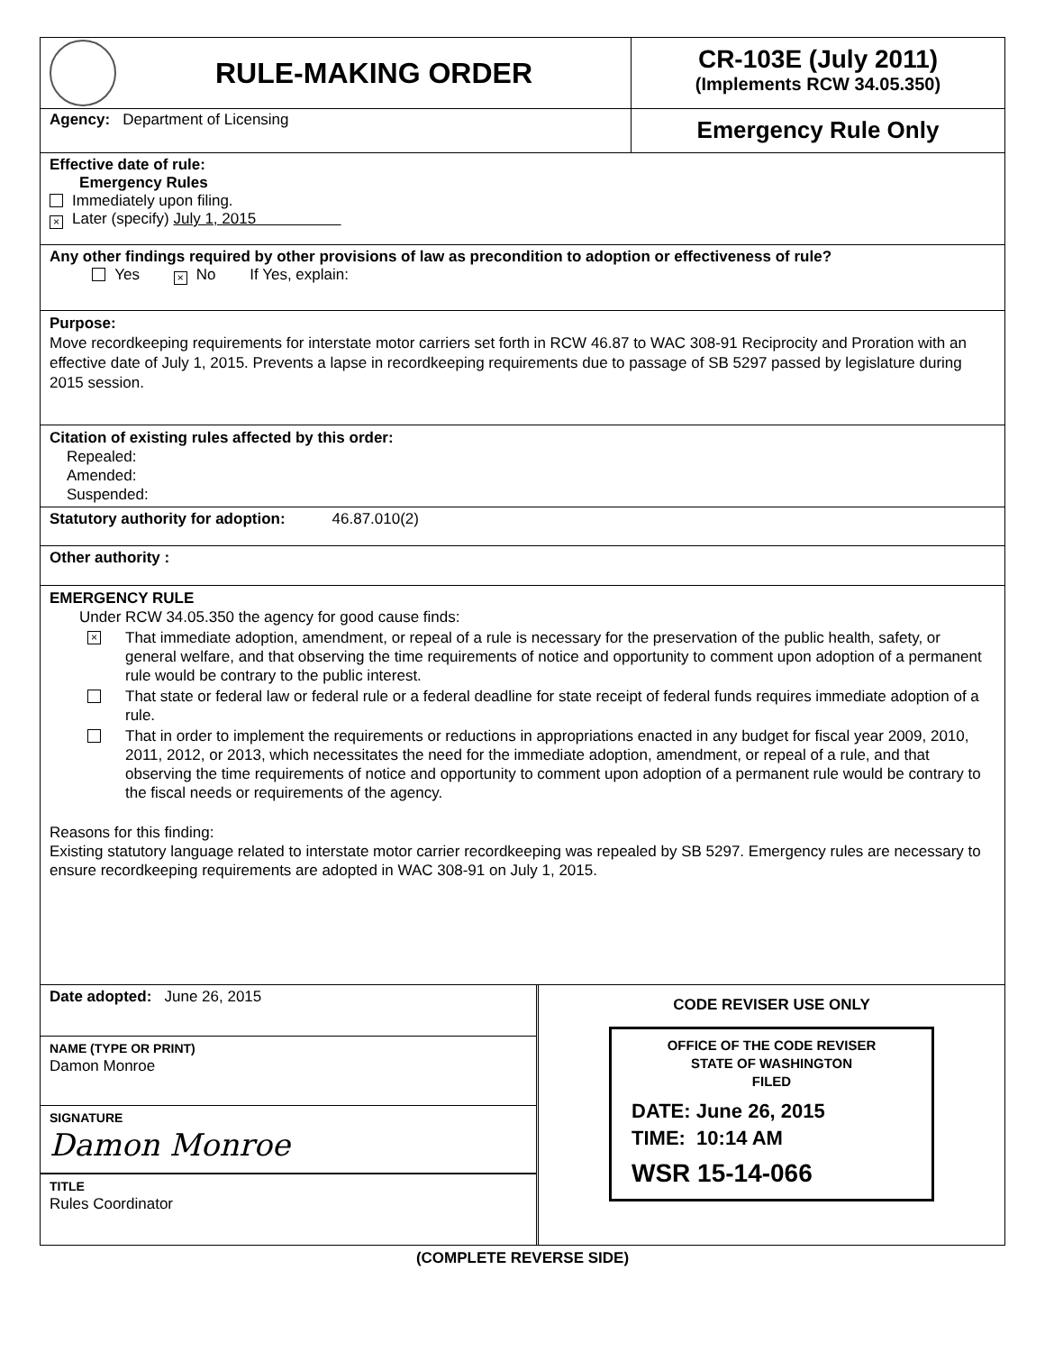RULE-MAKING ORDER
CR-103E (July 2011)
(Implements RCW 34.05.350)
Agency: Department of Licensing
Emergency Rule Only
Effective date of rule:
Emergency Rules
Immediately upon filing.
× Later (specify) July 1, 2015
Any other findings required by other provisions of law as precondition to adoption or effectiveness of rule?
Yes × No If Yes, explain:
Purpose:
Move recordkeeping requirements for interstate motor carriers set forth in RCW 46.87 to WAC 308-91 Reciprocity and Proration with an effective date of July 1, 2015. Prevents a lapse in recordkeeping requirements due to passage of SB 5297 passed by legislature during 2015 session.
Citation of existing rules affected by this order:
Repealed:
Amended:
Suspended:
Statutory authority for adoption: 46.87.010(2)
Other authority :
EMERGENCY RULE
Under RCW 34.05.350 the agency for good cause finds:
× That immediate adoption, amendment, or repeal of a rule is necessary for the preservation of the public health, safety, or general welfare, and that observing the time requirements of notice and opportunity to comment upon adoption of a permanent rule would be contrary to the public interest.
That state or federal law or federal rule or a federal deadline for state receipt of federal funds requires immediate adoption of a rule.
That in order to implement the requirements or reductions in appropriations enacted in any budget for fiscal year 2009, 2010, 2011, 2012, or 2013, which necessitates the need for the immediate adoption, amendment, or repeal of a rule, and that observing the time requirements of notice and opportunity to comment upon adoption of a permanent rule would be contrary to the fiscal needs or requirements of the agency.
Reasons for this finding:
Existing statutory language related to interstate motor carrier recordkeeping was repealed by SB 5297. Emergency rules are necessary to ensure recordkeeping requirements are adopted in WAC 308-91 on July 1, 2015.
Date adopted: June 26, 2015
NAME (TYPE OR PRINT)
Damon Monroe
SIGNATURE
Damon Monroe
TITLE
Rules Coordinator
CODE REVISER USE ONLY
OFFICE OF THE CODE REVISER
STATE OF WASHINGTON
FILED
DATE: June 26, 2015
TIME: 10:14 AM
WSR 15-14-066
(COMPLETE REVERSE SIDE)